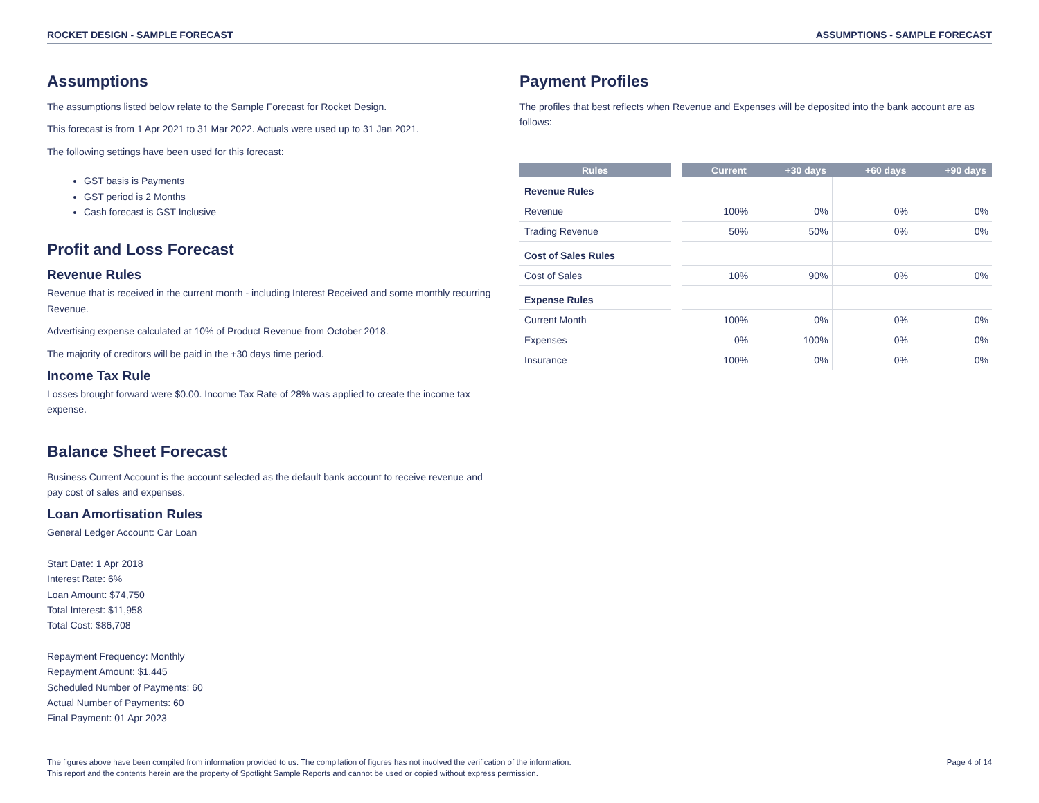ROCKET DESIGN - SAMPLE FORECAST ASSUMPTIONS - SAMPLE FORECAST
Assumptions
The assumptions listed below relate to the Sample Forecast for Rocket Design.
This forecast is from 1 Apr 2021 to 31 Mar 2022. Actuals were used up to 31 Jan 2021.
The following settings have been used for this forecast:
GST basis is Payments
GST period is 2 Months
Cash forecast is GST Inclusive
Profit and Loss Forecast
Revenue Rules
Revenue that is received in the current month - including Interest Received and some monthly recurring Revenue.
Advertising expense calculated at 10% of Product Revenue from October 2018.
The majority of creditors will be paid in the +30 days time period.
Income Tax Rule
Losses brought forward were $0.00. Income Tax Rate of 28% was applied to create the income tax expense.
Balance Sheet Forecast
Business Current Account is the account selected as the default bank account to receive revenue and pay cost of sales and expenses.
Loan Amortisation Rules
General Ledger Account: Car Loan
Start Date: 1 Apr 2018
Interest Rate: 6%
Loan Amount: $74,750
Total Interest: $11,958
Total Cost: $86,708
Repayment Frequency: Monthly
Repayment Amount: $1,445
Scheduled Number of Payments: 60
Actual Number of Payments: 60
Final Payment: 01 Apr 2023
Payment Profiles
The profiles that best reflects when Revenue and Expenses will be deposited into the bank account are as follows:
| Rules | | Current | +30 days | +60 days | +90 days |
| --- | --- | --- | --- | --- | --- |
| Revenue Rules | | | | | |
| Revenue | | 100% | 0% | 0% | 0% |
| Trading Revenue | | 50% | 50% | 0% | 0% |
| Cost of Sales Rules | | | | | |
| Cost of Sales | | 10% | 90% | 0% | 0% |
| Expense Rules | | | | | |
| Current Month | | 100% | 0% | 0% | 0% |
| Expenses | | 0% | 100% | 0% | 0% |
| Insurance | | 100% | 0% | 0% | 0% |
The figures above have been compiled from information provided to us. The compilation of figures has not involved the verification of the information.
This report and the contents herein are the property of Spotlight Sample Reports and cannot be used or copied without express permission.
Page 4 of 14